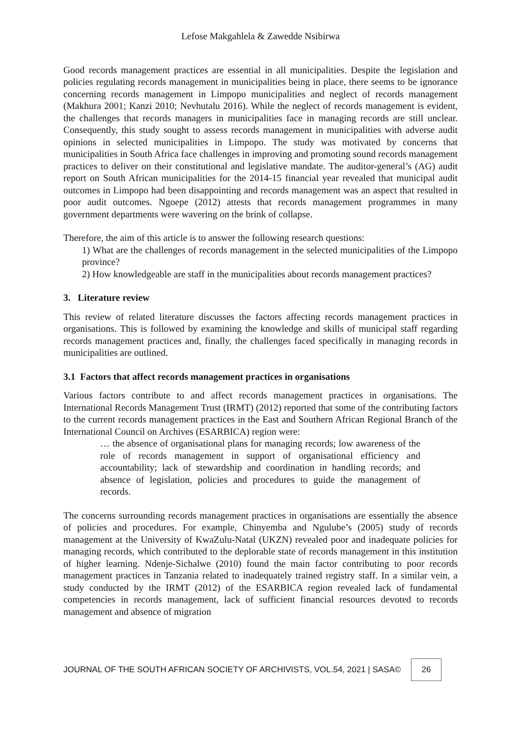Lefose Makgahlela & Zawedde Nsibirwa
Good records management practices are essential in all municipalities. Despite the legislation and policies regulating records management in municipalities being in place, there seems to be ignorance concerning records management in Limpopo municipalities and neglect of records management (Makhura 2001; Kanzi 2010; Nevhutalu 2016). While the neglect of records management is evident, the challenges that records managers in municipalities face in managing records are still unclear. Consequently, this study sought to assess records management in municipalities with adverse audit opinions in selected municipalities in Limpopo. The study was motivated by concerns that municipalities in South Africa face challenges in improving and promoting sound records management practices to deliver on their constitutional and legislative mandate. The auditor-general’s (AG) audit report on South African municipalities for the 2014-15 financial year revealed that municipal audit outcomes in Limpopo had been disappointing and records management was an aspect that resulted in poor audit outcomes. Ngoepe (2012) attests that records management programmes in many government departments were wavering on the brink of collapse.
Therefore, the aim of this article is to answer the following research questions:
1) What are the challenges of records management in the selected municipalities of the Limpopo province?
2) How knowledgeable are staff in the municipalities about records management practices?
3. Literature review
This review of related literature discusses the factors affecting records management practices in organisations. This is followed by examining the knowledge and skills of municipal staff regarding records management practices and, finally, the challenges faced specifically in managing records in municipalities are outlined.
3.1 Factors that affect records management practices in organisations
Various factors contribute to and affect records management practices in organisations. The International Records Management Trust (IRMT) (2012) reported that some of the contributing factors to the current records management practices in the East and Southern African Regional Branch of the International Council on Archives (ESARBICA) region were:
… the absence of organisational plans for managing records; low awareness of the role of records management in support of organisational efficiency and accountability; lack of stewardship and coordination in handling records; and absence of legislation, policies and procedures to guide the management of records.
The concerns surrounding records management practices in organisations are essentially the absence of policies and procedures. For example, Chinyemba and Ngulube’s (2005) study of records management at the University of KwaZulu-Natal (UKZN) revealed poor and inadequate policies for managing records, which contributed to the deplorable state of records management in this institution of higher learning. Ndenje-Sichalwe (2010) found the main factor contributing to poor records management practices in Tanzania related to inadequately trained registry staff. In a similar vein, a study conducted by the IRMT (2012) of the ESARBICA region revealed lack of fundamental competencies in records management, lack of sufficient financial resources devoted to records management and absence of migration
JOURNAL OF THE SOUTH AFRICAN SOCIETY OF ARCHIVISTS, VOL.54, 2021 | SASA© 26